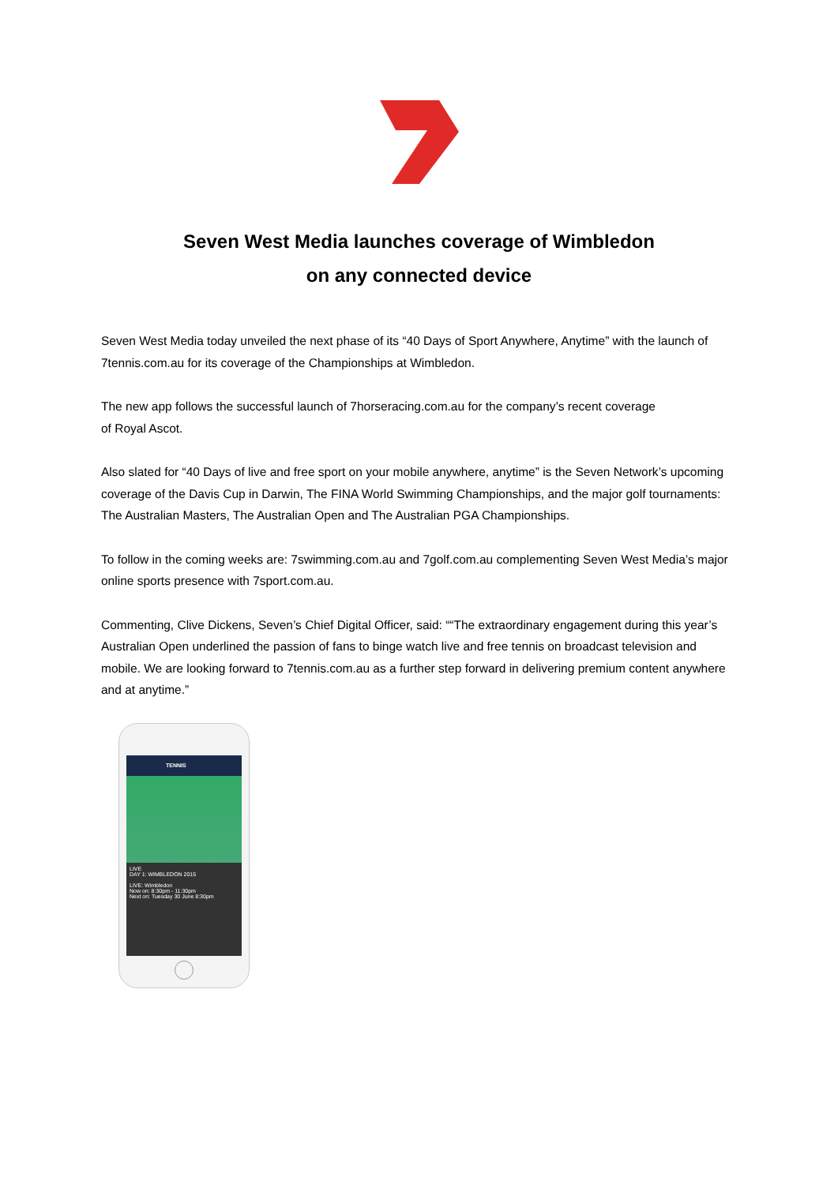Seven West Media launches coverage of Wimbledon
on any connected device
Seven West Media today unveiled the next phase of its “40 Days of Sport Anywhere, Anytime” with the launch of 7tennis.com.au for its coverage of the Championships at Wimbledon.
The new app follows the successful launch of 7horseracing.com.au for the company’s recent coverage
of Royal Ascot.
Also slated for “40 Days of live and free sport on your mobile anywhere, anytime” is the Seven Network’s upcoming coverage of the Davis Cup in Darwin, The FINA World Swimming Championships, and the major golf tournaments: The Australian Masters, The Australian Open and The Australian PGA Championships.
To follow in the coming weeks are: 7swimming.com.au and 7golf.com.au complementing Seven West Media’s major online sports presence with 7sport.com.au.
Commenting, Clive Dickens, Seven’s Chief Digital Officer, said: ““The extraordinary engagement during this year’s Australian Open underlined the passion of fans to binge watch live and free tennis on broadcast television and mobile. We are looking forward to 7tennis.com.au as a further step forward in delivering premium content anywhere and at anytime.”
TENNIS
LIVE
DAY 1: WIMBLEDON 2015
LIVE: Wimbledon
Now on: 8:30pm - 11:30pm
Next on: Tuesday 30 June 8:30pm